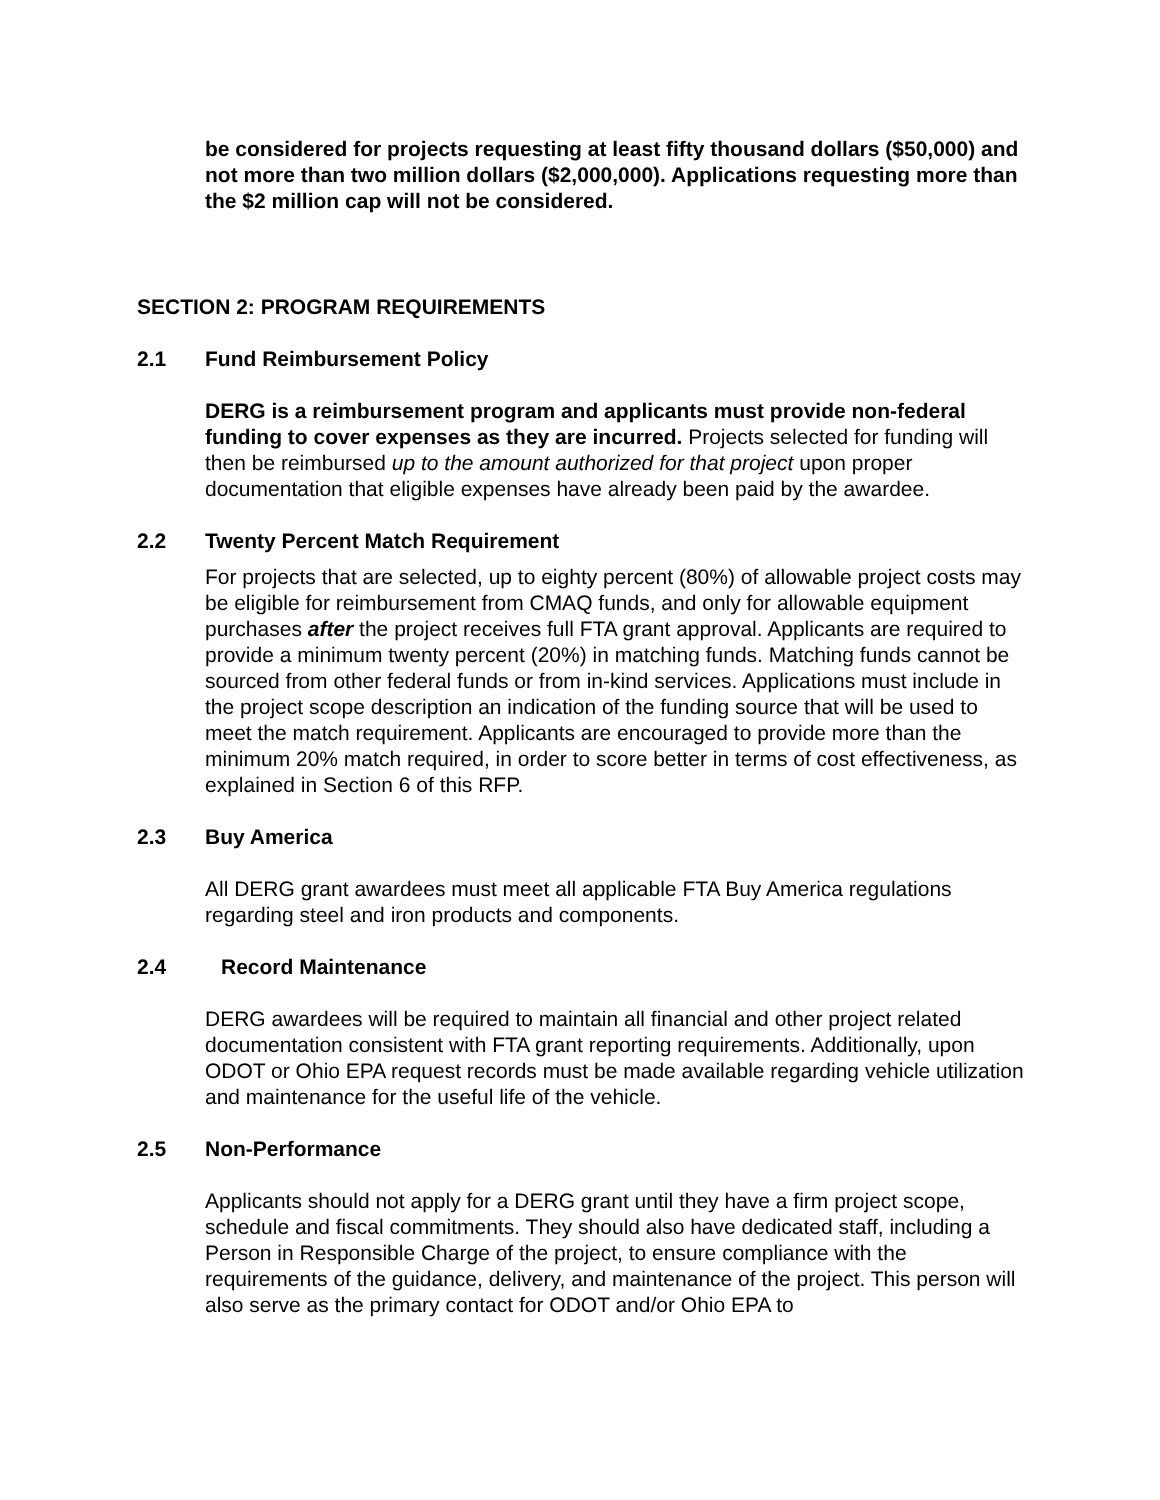be considered for projects requesting at least fifty thousand dollars ($50,000) and not more than two million dollars ($2,000,000). Applications requesting more than the $2 million cap will not be considered.
SECTION 2: PROGRAM REQUIREMENTS
2.1 Fund Reimbursement Policy
DERG is a reimbursement program and applicants must provide non-federal funding to cover expenses as they are incurred. Projects selected for funding will then be reimbursed up to the amount authorized for that project upon proper documentation that eligible expenses have already been paid by the awardee.
2.2 Twenty Percent Match Requirement
For projects that are selected, up to eighty percent (80%) of allowable project costs may be eligible for reimbursement from CMAQ funds, and only for allowable equipment purchases after the project receives full FTA grant approval. Applicants are required to provide a minimum twenty percent (20%) in matching funds. Matching funds cannot be sourced from other federal funds or from in-kind services. Applications must include in the project scope description an indication of the funding source that will be used to meet the match requirement. Applicants are encouraged to provide more than the minimum 20% match required, in order to score better in terms of cost effectiveness, as explained in Section 6 of this RFP.
2.3 Buy America
All DERG grant awardees must meet all applicable FTA Buy America regulations regarding steel and iron products and components.
2.4 Record Maintenance
DERG awardees will be required to maintain all financial and other project related documentation consistent with FTA grant reporting requirements. Additionally, upon ODOT or Ohio EPA request records must be made available regarding vehicle utilization and maintenance for the useful life of the vehicle.
2.5 Non-Performance
Applicants should not apply for a DERG grant until they have a firm project scope, schedule and fiscal commitments. They should also have dedicated staff, including a Person in Responsible Charge of the project, to ensure compliance with the requirements of the guidance, delivery, and maintenance of the project. This person will also serve as the primary contact for ODOT and/or Ohio EPA to